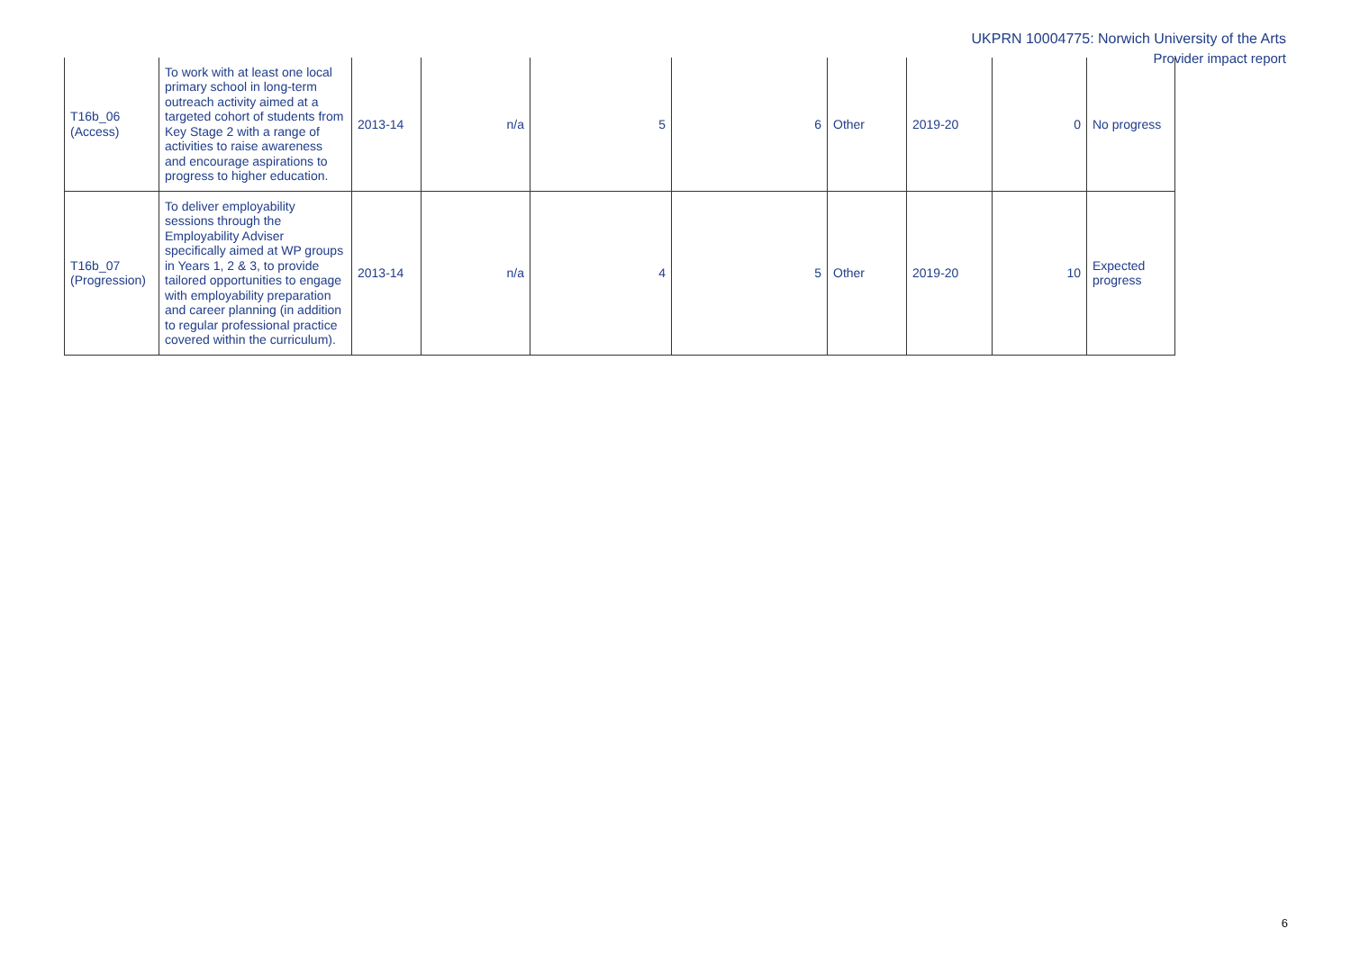UKPRN 10004775: Norwich University of the Arts
Provider impact report
| T16b_06 (Access) | To work with at least one local primary school in long-term outreach activity aimed at a targeted cohort of students from Key Stage 2 with a range of activities to raise awareness and encourage aspirations to progress to higher education. | 2013-14 | n/a | 5 | 6 | Other | 2019-20 | 0 | No progress |
| T16b_07 (Progression) | To deliver employability sessions through the Employability Adviser specifically aimed at WP groups in Years 1, 2 & 3, to provide tailored opportunities to engage with employability preparation and career planning (in addition to regular professional practice covered within the curriculum). | 2013-14 | n/a | 4 | 5 | Other | 2019-20 | 10 | Expected progress |
6